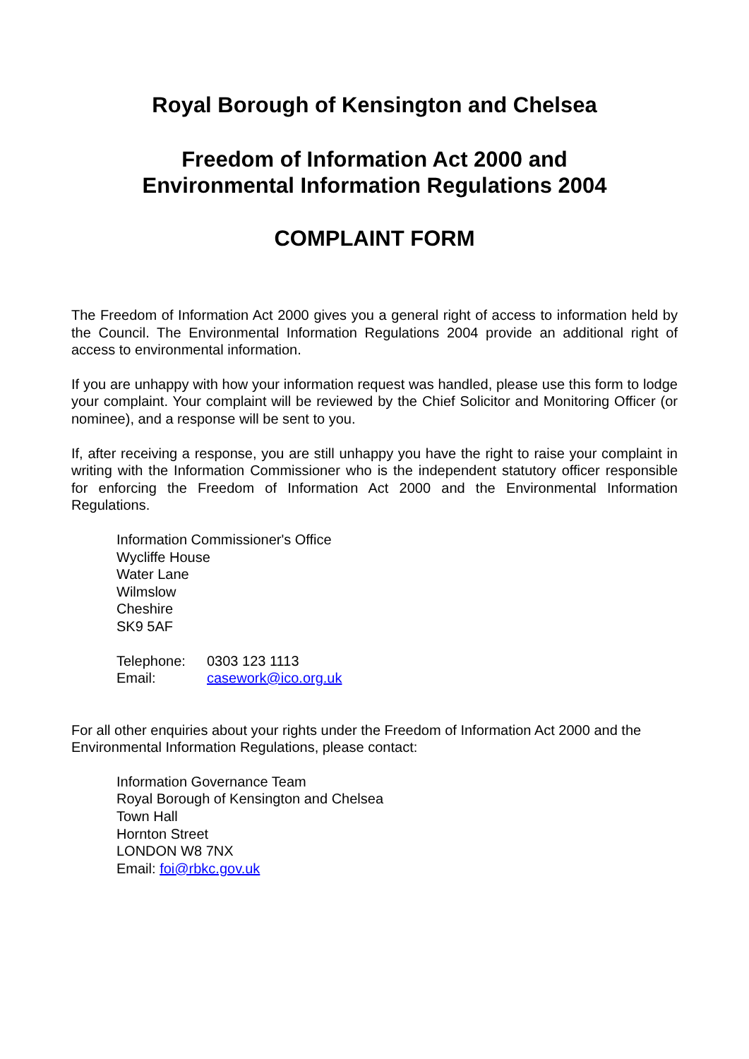Royal Borough of Kensington and Chelsea
Freedom of Information Act 2000 and
Environmental Information Regulations 2004
COMPLAINT FORM
The Freedom of Information Act 2000 gives you a general right of access to information held by the Council. The Environmental Information Regulations 2004 provide an additional right of access to environmental information.
If you are unhappy with how your information request was handled, please use this form to lodge your complaint. Your complaint will be reviewed by the Chief Solicitor and Monitoring Officer (or nominee), and a response will be sent to you.
If, after receiving a response, you are still unhappy you have the right to raise your complaint in writing with the Information Commissioner who is the independent statutory officer responsible for enforcing the Freedom of Information Act 2000 and the Environmental Information Regulations.
Information Commissioner's Office
Wycliffe House
Water Lane
Wilmslow
Cheshire
SK9 5AF
| Telephone: | 0303 123 1113 |
| Email: | casework@ico.org.uk |
For all other enquiries about your rights under the Freedom of Information Act 2000 and the Environmental Information Regulations, please contact:
Information Governance Team
Royal Borough of Kensington and Chelsea
Town Hall
Hornton Street
LONDON W8 7NX
Email: foi@rbkc.gov.uk